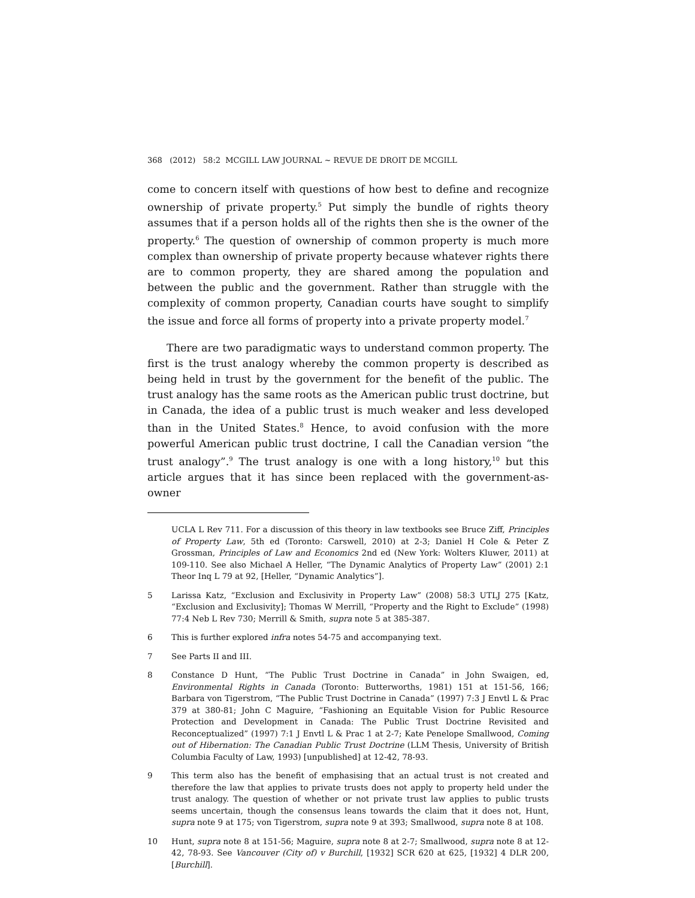368 (2012) 58:2 MCGILL LAW JOURNAL ~ REVUE DE DROIT DE MCGILL
come to concern itself with questions of how best to define and recognize ownership of private property.<sup>5</sup> Put simply the bundle of rights theory assumes that if a person holds all of the rights then she is the owner of the property.<sup>6</sup> The question of ownership of common property is much more complex than ownership of private property because whatever rights there are to common property, they are shared among the population and between the public and the government. Rather than struggle with the complexity of common property, Canadian courts have sought to simplify the issue and force all forms of property into a private property model.<sup>7</sup>
There are two paradigmatic ways to understand common property. The first is the trust analogy whereby the common property is described as being held in trust by the government for the benefit of the public. The trust analogy has the same roots as the American public trust doctrine, but in Canada, the idea of a public trust is much weaker and less developed than in the United States.<sup>8</sup> Hence, to avoid confusion with the more powerful American public trust doctrine, I call the Canadian version “the trust analogy”.<sup>9</sup> The trust analogy is one with a long history,<sup>10</sup> but this article argues that it has since been replaced with the government-as-owner
UCLA L Rev 711. For a discussion of this theory in law textbooks see Bruce Ziff, Principles of Property Law, 5th ed (Toronto: Carswell, 2010) at 2-3; Daniel H Cole & Peter Z Grossman, Principles of Law and Economics 2nd ed (New York: Wolters Kluwer, 2011) at 109-110. See also Michael A Heller, “The Dynamic Analytics of Property Law” (2001) 2:1 Theor Inq L 79 at 92, [Heller, “Dynamic Analytics”].
5 Larissa Katz, “Exclusion and Exclusivity in Property Law” (2008) 58:3 UTLJ 275 [Katz, “Exclusion and Exclusivity]; Thomas W Merrill, “Property and the Right to Exclude” (1998) 77:4 Neb L Rev 730; Merrill & Smith, supra note 5 at 385-387.
6 This is further explored infra notes 54-75 and accompanying text.
7 See Parts II and III.
8 Constance D Hunt, “The Public Trust Doctrine in Canada” in John Swaigen, ed, Environmental Rights in Canada (Toronto: Butterworths, 1981) 151 at 151-56, 166; Barbara von Tigerstrom, “The Public Trust Doctrine in Canada” (1997) 7:3 J Envtl L & Prac 379 at 380-81; John C Maguire, “Fashioning an Equitable Vision for Public Resource Protection and Development in Canada: The Public Trust Doctrine Revisited and Reconceptualized” (1997) 7:1 J Envtl L & Prac 1 at 2-7; Kate Penelope Smallwood, Coming out of Hibernation: The Canadian Public Trust Doctrine (LLM Thesis, University of British Columbia Faculty of Law, 1993) [unpublished] at 12-42, 78-93.
9 This term also has the benefit of emphasising that an actual trust is not created and therefore the law that applies to private trusts does not apply to property held under the trust analogy. The question of whether or not private trust law applies to public trusts seems uncertain, though the consensus leans towards the claim that it does not, Hunt, supra note 9 at 175; von Tigerstrom, supra note 9 at 393; Smallwood, supra note 8 at 108.
10 Hunt, supra note 8 at 151-56; Maguire, supra note 8 at 2-7; Smallwood, supra note 8 at 12-42, 78-93. See Vancouver (City of) v Burchill, [1932] SCR 620 at 625, [1932] 4 DLR 200, [Burchill].